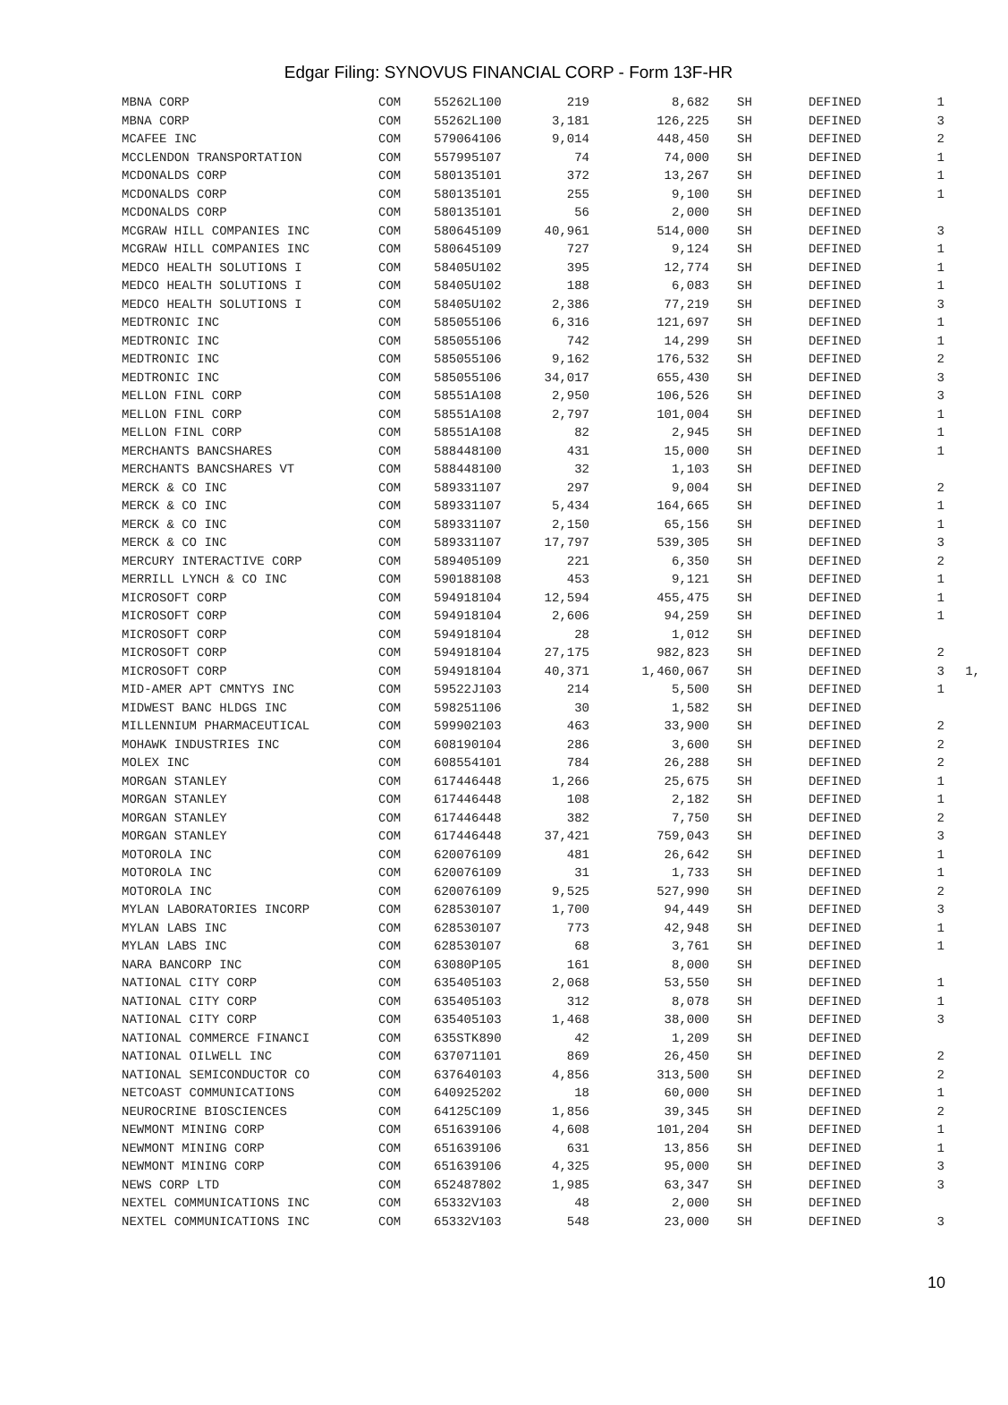Edgar Filing: SYNOVUS FINANCIAL CORP - Form 13F-HR
| MBNA CORP | COM | 55262L100 | 219 | 8,682 | SH | DEFINED | 1 | |
| MBNA CORP | COM | 55262L100 | 3,181 | 126,225 | SH | DEFINED | 3 | |
| MCAFEE INC | COM | 579064106 | 9,014 | 448,450 | SH | DEFINED | 2 | |
| MCCLENDON TRANSPORTATION | COM | 557995107 | 74 | 74,000 | SH | DEFINED | 1 | |
| MCDONALDS CORP | COM | 580135101 | 372 | 13,267 | SH | DEFINED | 1 | |
| MCDONALDS CORP | COM | 580135101 | 255 | 9,100 | SH | DEFINED | 1 | |
| MCDONALDS CORP | COM | 580135101 | 56 | 2,000 | SH | DEFINED | | |
| MCGRAW HILL COMPANIES INC | COM | 580645109 | 40,961 | 514,000 | SH | DEFINED | 3 | |
| MCGRAW HILL COMPANIES INC | COM | 580645109 | 727 | 9,124 | SH | DEFINED | 1 | |
| MEDCO HEALTH SOLUTIONS I | COM | 58405U102 | 395 | 12,774 | SH | DEFINED | 1 | |
| MEDCO HEALTH SOLUTIONS I | COM | 58405U102 | 188 | 6,083 | SH | DEFINED | 1 | |
| MEDCO HEALTH SOLUTIONS I | COM | 58405U102 | 2,386 | 77,219 | SH | DEFINED | 3 | |
| MEDTRONIC INC | COM | 585055106 | 6,316 | 121,697 | SH | DEFINED | 1 | |
| MEDTRONIC INC | COM | 585055106 | 742 | 14,299 | SH | DEFINED | 1 | |
| MEDTRONIC INC | COM | 585055106 | 9,162 | 176,532 | SH | DEFINED | 2 | |
| MEDTRONIC INC | COM | 585055106 | 34,017 | 655,430 | SH | DEFINED | 3 | |
| MELLON FINL CORP | COM | 58551A108 | 2,950 | 106,526 | SH | DEFINED | 3 | |
| MELLON FINL CORP | COM | 58551A108 | 2,797 | 101,004 | SH | DEFINED | 1 | |
| MELLON FINL CORP | COM | 58551A108 | 82 | 2,945 | SH | DEFINED | 1 | |
| MERCHANTS BANCSHARES | COM | 588448100 | 431 | 15,000 | SH | DEFINED | 1 | |
| MERCHANTS BANCSHARES VT | COM | 588448100 | 32 | 1,103 | SH | DEFINED | | |
| MERCK & CO INC | COM | 589331107 | 297 | 9,004 | SH | DEFINED | 2 | |
| MERCK & CO INC | COM | 589331107 | 5,434 | 164,665 | SH | DEFINED | 1 | |
| MERCK & CO INC | COM | 589331107 | 2,150 | 65,156 | SH | DEFINED | 1 | |
| MERCK & CO INC | COM | 589331107 | 17,797 | 539,305 | SH | DEFINED | 3 | |
| MERCURY INTERACTIVE CORP | COM | 589405109 | 221 | 6,350 | SH | DEFINED | 2 | |
| MERRILL LYNCH & CO INC | COM | 590188108 | 453 | 9,121 | SH | DEFINED | 1 | |
| MICROSOFT CORP | COM | 594918104 | 12,594 | 455,475 | SH | DEFINED | 1 | |
| MICROSOFT CORP | COM | 594918104 | 2,606 | 94,259 | SH | DEFINED | 1 | |
| MICROSOFT CORP | COM | 594918104 | 28 | 1,012 | SH | DEFINED | | |
| MICROSOFT CORP | COM | 594918104 | 27,175 | 982,823 | SH | DEFINED | 2 | |
| MICROSOFT CORP | COM | 594918104 | 40,371 | 1,460,067 | SH | DEFINED | 3 | 1, |
| MID-AMER APT CMNTYS INC | COM | 59522J103 | 214 | 5,500 | SH | DEFINED | 1 | |
| MIDWEST BANC HLDGS INC | COM | 598251106 | 30 | 1,582 | SH | DEFINED | | |
| MILLENNIUM PHARMACEUTICAL | COM | 599902103 | 463 | 33,900 | SH | DEFINED | 2 | |
| MOHAWK INDUSTRIES INC | COM | 608190104 | 286 | 3,600 | SH | DEFINED | 2 | |
| MOLEX INC | COM | 608554101 | 784 | 26,288 | SH | DEFINED | 2 | |
| MORGAN STANLEY | COM | 617446448 | 1,266 | 25,675 | SH | DEFINED | 1 | |
| MORGAN STANLEY | COM | 617446448 | 108 | 2,182 | SH | DEFINED | 1 | |
| MORGAN STANLEY | COM | 617446448 | 382 | 7,750 | SH | DEFINED | 2 | |
| MORGAN STANLEY | COM | 617446448 | 37,421 | 759,043 | SH | DEFINED | 3 | |
| MOTOROLA INC | COM | 620076109 | 481 | 26,642 | SH | DEFINED | 1 | |
| MOTOROLA INC | COM | 620076109 | 31 | 1,733 | SH | DEFINED | 1 | |
| MOTOROLA INC | COM | 620076109 | 9,525 | 527,990 | SH | DEFINED | 2 | |
| MYLAN LABORATORIES INCORP | COM | 628530107 | 1,700 | 94,449 | SH | DEFINED | 3 | |
| MYLAN LABS INC | COM | 628530107 | 773 | 42,948 | SH | DEFINED | 1 | |
| MYLAN LABS INC | COM | 628530107 | 68 | 3,761 | SH | DEFINED | 1 | |
| NARA BANCORP INC | COM | 63080P105 | 161 | 8,000 | SH | DEFINED | | |
| NATIONAL CITY CORP | COM | 635405103 | 2,068 | 53,550 | SH | DEFINED | 1 | |
| NATIONAL CITY CORP | COM | 635405103 | 312 | 8,078 | SH | DEFINED | 1 | |
| NATIONAL CITY CORP | COM | 635405103 | 1,468 | 38,000 | SH | DEFINED | 3 | |
| NATIONAL COMMERCE FINANCI | COM | 635STK890 | 42 | 1,209 | SH | DEFINED | | |
| NATIONAL OILWELL INC | COM | 637071101 | 869 | 26,450 | SH | DEFINED | 2 | |
| NATIONAL SEMICONDUCTOR CO | COM | 637640103 | 4,856 | 313,500 | SH | DEFINED | 2 | |
| NETCOAST COMMUNICATIONS | COM | 640925202 | 18 | 60,000 | SH | DEFINED | 1 | |
| NEUROCRINE BIOSCIENCES | COM | 64125C109 | 1,856 | 39,345 | SH | DEFINED | 2 | |
| NEWMONT MINING CORP | COM | 651639106 | 4,608 | 101,204 | SH | DEFINED | 1 | |
| NEWMONT MINING CORP | COM | 651639106 | 631 | 13,856 | SH | DEFINED | 1 | |
| NEWMONT MINING CORP | COM | 651639106 | 4,325 | 95,000 | SH | DEFINED | 3 | |
| NEWS CORP LTD | COM | 652487802 | 1,985 | 63,347 | SH | DEFINED | 3 | |
| NEXTEL COMMUNICATIONS INC | COM | 65332V103 | 48 | 2,000 | SH | DEFINED | | |
| NEXTEL COMMUNICATIONS INC | COM | 65332V103 | 548 | 23,000 | SH | DEFINED | 3 | |
10